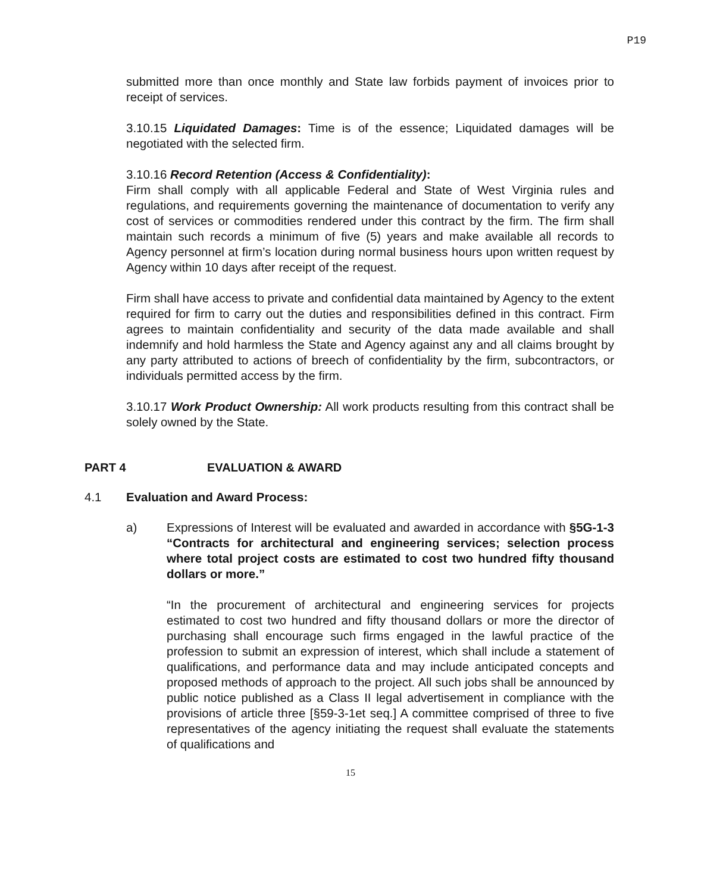P19
submitted more than once monthly and State law forbids payment of invoices prior to receipt of services.
3.10.15 Liquidated Damages: Time is of the essence; Liquidated damages will be negotiated with the selected firm.
3.10.16 Record Retention (Access & Confidentiality):
Firm shall comply with all applicable Federal and State of West Virginia rules and regulations, and requirements governing the maintenance of documentation to verify any cost of services or commodities rendered under this contract by the firm. The firm shall maintain such records a minimum of five (5) years and make available all records to Agency personnel at firm’s location during normal business hours upon written request by Agency within 10 days after receipt of the request.
Firm shall have access to private and confidential data maintained by Agency to the extent required for firm to carry out the duties and responsibilities defined in this contract. Firm agrees to maintain confidentiality and security of the data made available and shall indemnify and hold harmless the State and Agency against any and all claims brought by any party attributed to actions of breech of confidentiality by the firm, subcontractors, or individuals permitted access by the firm.
3.10.17 Work Product Ownership: All work products resulting from this contract shall be solely owned by the State.
PART 4 EVALUATION & AWARD
4.1 Evaluation and Award Process:
a) Expressions of Interest will be evaluated and awarded in accordance with §5G-1-3 “Contracts for architectural and engineering services; selection process where total project costs are estimated to cost two hundred fifty thousand dollars or more.”
“In the procurement of architectural and engineering services for projects estimated to cost two hundred and fifty thousand dollars or more the director of purchasing shall encourage such firms engaged in the lawful practice of the profession to submit an expression of interest, which shall include a statement of qualifications, and performance data and may include anticipated concepts and proposed methods of approach to the project. All such jobs shall be announced by public notice published as a Class II legal advertisement in compliance with the provisions of article three [§59-3-1et seq.] A committee comprised of three to five representatives of the agency initiating the request shall evaluate the statements of qualifications and
15